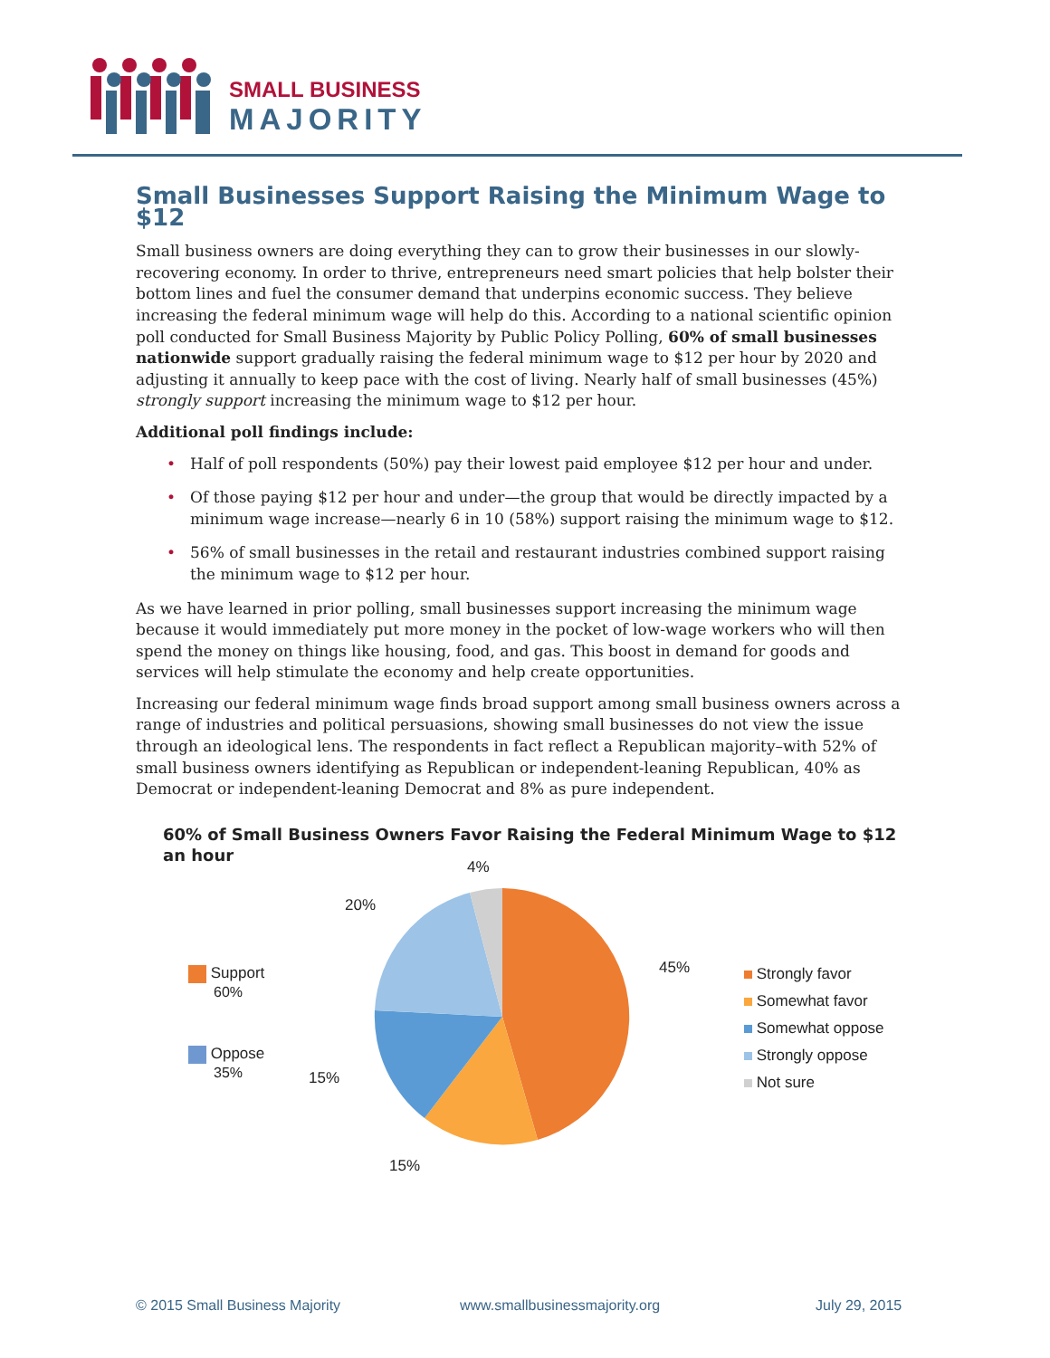SMALL BUSINESS
MAJORITY
Small Businesses Support Raising the Minimum Wage to $12
Small business owners are doing everything they can to grow their businesses in our slowly-recovering economy. In order to thrive, entrepreneurs need smart policies that help bolster their bottom lines and fuel the consumer demand that underpins economic success. They believe increasing the federal minimum wage will help do this. According to a national scientific opinion poll conducted for Small Business Majority by Public Policy Polling, 60% of small businesses nationwide support gradually raising the federal minimum wage to $12 per hour by 2020 and adjusting it annually to keep pace with the cost of living. Nearly half of small businesses (45%) strongly support increasing the minimum wage to $12 per hour.
Additional poll findings include:
• Half of poll respondents (50%) pay their lowest paid employee $12 per hour and under.
• Of those paying $12 per hour and under—the group that would be directly impacted by a minimum wage increase—nearly 6 in 10 (58%) support raising the minimum wage to $12.
• 56% of small businesses in the retail and restaurant industries combined support raising the minimum wage to $12 per hour.
As we have learned in prior polling, small businesses support increasing the minimum wage because it would immediately put more money in the pocket of low-wage workers who will then spend the money on things like housing, food, and gas. This boost in demand for goods and services will help stimulate the economy and help create opportunities.
Increasing our federal minimum wage finds broad support among small business owners across a range of industries and political persuasions, showing small businesses do not view the issue through an ideological lens. The respondents in fact reflect a Republican majority–with 52% of small business owners identifying as Republican or independent-leaning Republican, 40% as Democrat or independent-leaning Democrat and 8% as pure independent.
60% of Small Business Owners Favor Raising the Federal Minimum Wage to $12 an hour
4%
20%
45%
15%
15%
Support
60%
Oppose
35%
Strongly favor
Somewhat favor
Somewhat oppose
Strongly oppose
Not sure
© 2015 Small Business Majority www.smallbusinessmajority.org July 29, 2015